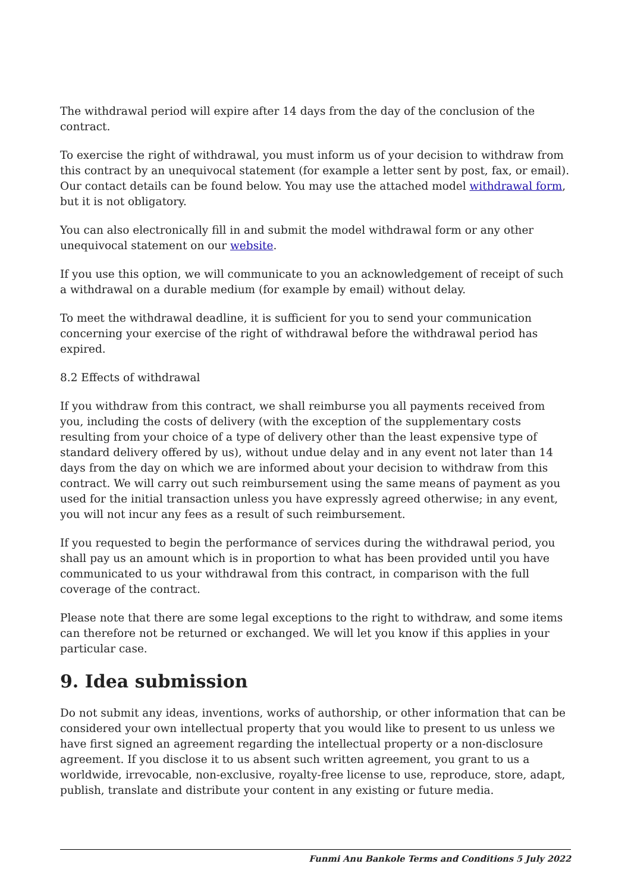The withdrawal period will expire after 14 days from the day of the conclusion of the contract.
To exercise the right of withdrawal, you must inform us of your decision to withdraw from this contract by an unequivocal statement (for example a letter sent by post, fax, or email). Our contact details can be found below. You may use the attached model withdrawal form, but it is not obligatory.
You can also electronically fill in and submit the model withdrawal form or any other unequivocal statement on our website.
If you use this option, we will communicate to you an acknowledgement of receipt of such a withdrawal on a durable medium (for example by email) without delay.
To meet the withdrawal deadline, it is sufficient for you to send your communication concerning your exercise of the right of withdrawal before the withdrawal period has expired.
8.2 Effects of withdrawal
If you withdraw from this contract, we shall reimburse you all payments received from you, including the costs of delivery (with the exception of the supplementary costs resulting from your choice of a type of delivery other than the least expensive type of standard delivery offered by us), without undue delay and in any event not later than 14 days from the day on which we are informed about your decision to withdraw from this contract. We will carry out such reimbursement using the same means of payment as you used for the initial transaction unless you have expressly agreed otherwise; in any event, you will not incur any fees as a result of such reimbursement.
If you requested to begin the performance of services during the withdrawal period, you shall pay us an amount which is in proportion to what has been provided until you have communicated to us your withdrawal from this contract, in comparison with the full coverage of the contract.
Please note that there are some legal exceptions to the right to withdraw, and some items can therefore not be returned or exchanged. We will let you know if this applies in your particular case.
9. Idea submission
Do not submit any ideas, inventions, works of authorship, or other information that can be considered your own intellectual property that you would like to present to us unless we have first signed an agreement regarding the intellectual property or a non-disclosure agreement. If you disclose it to us absent such written agreement, you grant to us a worldwide, irrevocable, non-exclusive, royalty-free license to use, reproduce, store, adapt, publish, translate and distribute your content in any existing or future media.
Funmi Anu Bankole Terms and Conditions 5 July 2022